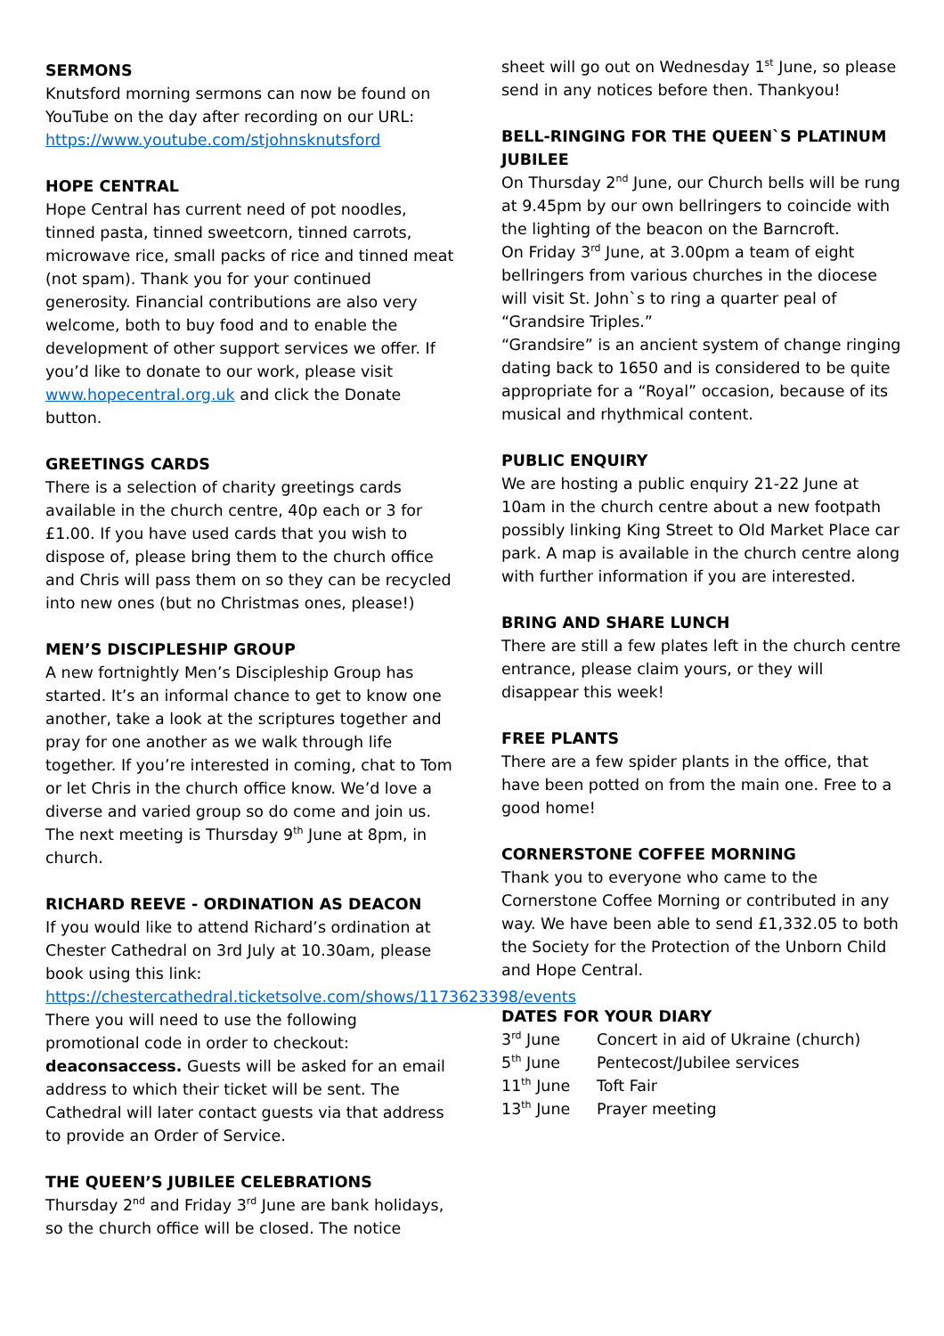SERMONS
Knutsford morning sermons can now be found on YouTube on the day after recording on our URL: https://www.youtube.com/stjohnsknutsford
HOPE CENTRAL
Hope Central has current need of pot noodles, tinned pasta, tinned sweetcorn, tinned carrots, microwave rice, small packs of rice and tinned meat (not spam). Thank you for your continued generosity. Financial contributions are also very welcome, both to buy food and to enable the development of other support services we offer. If you’d like to donate to our work, please visit www.hopecentral.org.uk and click the Donate button.
GREETINGS CARDS
There is a selection of charity greetings cards available in the church centre, 40p each or 3 for £1.00. If you have used cards that you wish to dispose of, please bring them to the church office and Chris will pass them on so they can be recycled into new ones (but no Christmas ones, please!)
MEN’S DISCIPLESHIP GROUP
A new fortnightly Men’s Discipleship Group has started. It’s an informal chance to get to know one another, take a look at the scriptures together and pray for one another as we walk through life together. If you’re interested in coming, chat to Tom or let Chris in the church office know. We’d love a diverse and varied group so do come and join us. The next meeting is Thursday 9<sup>th</sup> June at 8pm, in church.
RICHARD REEVE - ORDINATION AS DEACON
If you would like to attend Richard’s ordination at Chester Cathedral on 3rd July at 10.30am, please book using this link: https://chestercathedral.ticketsolve.com/shows/1173623398/events There you will need to use the following promotional code in order to checkout: deaconsaccess. Guests will be asked for an email address to which their ticket will be sent. The Cathedral will later contact guests via that address to provide an Order of Service.
THE QUEEN’S JUBILEE CELEBRATIONS
Thursday 2<sup>nd</sup> and Friday 3<sup>rd</sup> June are bank holidays, so the church office will be closed. The notice
sheet will go out on Wednesday 1<sup>st</sup> June, so please send in any notices before then. Thankyou!
BELL-RINGING FOR THE QUEEN`S PLATINUM JUBILEE
On Thursday 2<sup>nd</sup> June, our Church bells will be rung at 9.45pm by our own bellringers to coincide with the lighting of the beacon on the Barncroft.
On Friday 3<sup>rd</sup> June, at 3.00pm a team of eight bellringers from various churches in the diocese will visit St. John`s to ring a quarter peal of “Grandsire Triples.”
“Grandsire” is an ancient system of change ringing dating back to 1650 and is considered to be quite appropriate for a “Royal” occasion, because of its musical and rhythmical content.
PUBLIC ENQUIRY
We are hosting a public enquiry 21-22 June at 10am in the church centre about a new footpath possibly linking King Street to Old Market Place car park. A map is available in the church centre along with further information if you are interested.
BRING AND SHARE LUNCH
There are still a few plates left in the church centre entrance, please claim yours, or they will disappear this week!
FREE PLANTS
There are a few spider plants in the office, that have been potted on from the main one. Free to a good home!
CORNERSTONE COFFEE MORNING
Thank you to everyone who came to the Cornerstone Coffee Morning or contributed in any way. We have been able to send £1,332.05 to both the Society for the Protection of the Unborn Child and Hope Central.
DATES FOR YOUR DIARY
| 3<sup>rd</sup> June | Concert in aid of Ukraine (church) |
| 5<sup>th</sup> June | Pentecost/Jubilee services |
| 11<sup>th</sup> June | Toft Fair |
| 13<sup>th</sup> June | Prayer meeting |